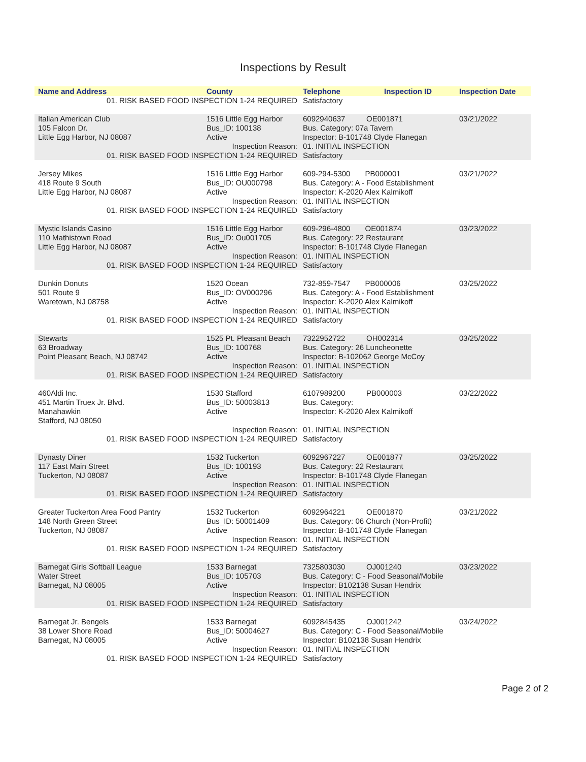Inspections by Result
| Name and Address | County | Telephone | Inspection ID | Inspection Date |
| --- | --- | --- | --- | --- |
| 01. RISK BASED FOOD INSPECTION 1-24 REQUIRED | | Satisfactory | | |
| Italian American Club 105 Falcon Dr. Little Egg Harbor, NJ 08087 | 1516 Little Egg Harbor Bus_ID: 100138 Active | 6092940637 OE001871 Bus. Category: 07a Tavern Inspector: B-101748 Clyde Flanegan | | 03/21/2022 |
| Inspection Reason: | | 01. INITIAL INSPECTION | | |
| 01. RISK BASED FOOD INSPECTION 1-24 REQUIRED | | Satisfactory | | |
| Jersey Mikes 418 Route 9 South Little Egg Harbor, NJ 08087 | 1516 Little Egg Harbor Bus_ID: OU000798 Active | 609-294-5300 PB000001 Bus. Category: A - Food Establishment Inspector: K-2020 Alex Kalmikoff | | 03/21/2022 |
| Inspection Reason: | | 01. INITIAL INSPECTION | | |
| 01. RISK BASED FOOD INSPECTION 1-24 REQUIRED | | Satisfactory | | |
| Mystic Islands Casino 110 Mathistown Road Little Egg Harbor, NJ 08087 | 1516 Little Egg Harbor Bus_ID: Ou001705 Active | 609-296-4800 OE001874 Bus. Category: 22 Restaurant Inspector: B-101748 Clyde Flanegan | | 03/23/2022 |
| Inspection Reason: | | 01. INITIAL INSPECTION | | |
| 01. RISK BASED FOOD INSPECTION 1-24 REQUIRED | | Satisfactory | | |
| Dunkin Donuts 501 Route 9 Waretown, NJ 08758 | 1520 Ocean Bus_ID: OV000296 Active | 732-859-7547 PB000006 Bus. Category: A - Food Establishment Inspector: K-2020 Alex Kalmikoff | | 03/25/2022 |
| Inspection Reason: | | 01. INITIAL INSPECTION | | |
| 01. RISK BASED FOOD INSPECTION 1-24 REQUIRED | | Satisfactory | | |
| Stewarts 63 Broadway Point Pleasant Beach, NJ 08742 | 1525 Pt. Pleasant Beach Bus_ID: 100768 Active | 7322952722 OH002314 Bus. Category: 26 Luncheonette Inspector: B-102062 George McCoy | | 03/25/2022 |
| Inspection Reason: | | 01. INITIAL INSPECTION | | |
| 01. RISK BASED FOOD INSPECTION 1-24 REQUIRED | | Satisfactory | | |
| 460Aldi Inc. 451 Martin Truex Jr. Blvd. Manahawkin Stafford, NJ 08050 | 1530 Stafford Bus_ID: 50003813 Active | 6107989200 PB000003 Bus. Category: Inspector: K-2020 Alex Kalmikoff | | 03/22/2022 |
| Inspection Reason: | | 01. INITIAL INSPECTION | | |
| 01. RISK BASED FOOD INSPECTION 1-24 REQUIRED | | Satisfactory | | |
| Dynasty Diner 117 East Main Street Tuckerton, NJ 08087 | 1532 Tuckerton Bus_ID: 100193 Active | 6092967227 OE001877 Bus. Category: 22 Restaurant Inspector: B-101748 Clyde Flanegan | | 03/25/2022 |
| Inspection Reason: | | 01. INITIAL INSPECTION | | |
| 01. RISK BASED FOOD INSPECTION 1-24 REQUIRED | | Satisfactory | | |
| Greater Tuckerton Area Food Pantry 148 North Green Street Tuckerton, NJ 08087 | 1532 Tuckerton Bus_ID: 50001409 Active | 6092964221 OE001870 Bus. Category: 06 Church (Non-Profit) Inspector: B-101748 Clyde Flanegan | | 03/21/2022 |
| Inspection Reason: | | 01. INITIAL INSPECTION | | |
| 01. RISK BASED FOOD INSPECTION 1-24 REQUIRED | | Satisfactory | | |
| Barnegat Girls Softball League Water Street Barnegat, NJ 08005 | 1533 Barnegat Bus_ID: 105703 Active | 7325803030 OJ001240 Bus. Category: C - Food Seasonal/Mobile Inspector: B102138 Susan Hendrix | | 03/23/2022 |
| Inspection Reason: | | 01. INITIAL INSPECTION | | |
| 01. RISK BASED FOOD INSPECTION 1-24 REQUIRED | | Satisfactory | | |
| Barnegat Jr. Bengels 38 Lower Shore Road Barnegat, NJ 08005 | 1533 Barnegat Bus_ID: 50004627 Active | 6092845435 OJ001242 Bus. Category: C - Food Seasonal/Mobile Inspector: B102138 Susan Hendrix | | 03/24/2022 |
| Inspection Reason: | | 01. INITIAL INSPECTION | | |
| 01. RISK BASED FOOD INSPECTION 1-24 REQUIRED | | Satisfactory | | |
Page 2 of 2